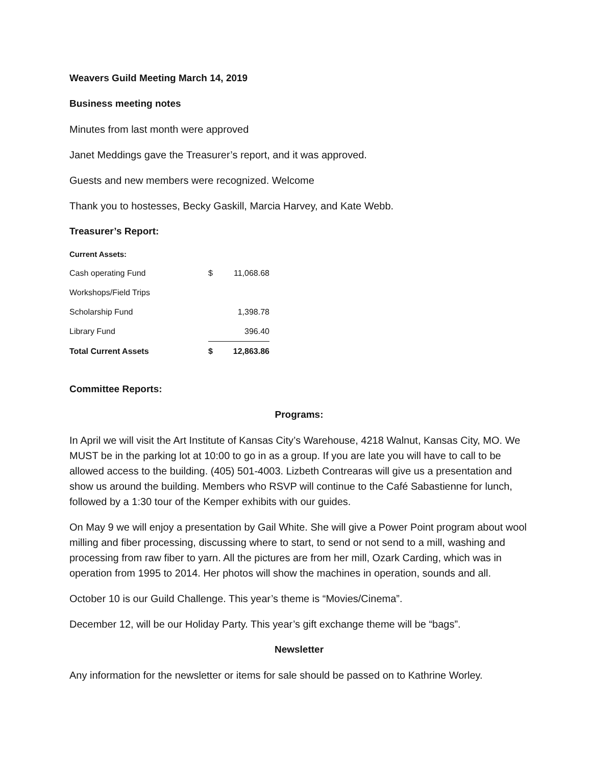Weavers Guild Meeting March 14, 2019
Business meeting notes
Minutes from last month were approved
Janet Meddings gave the Treasurer’s report, and it was approved.
Guests and new members were recognized. Welcome
Thank you to hostesses, Becky Gaskill, Marcia Harvey, and Kate Webb.
Treasurer’s Report:
| Current Assets: | | |
| Cash operating Fund | $ | 11,068.68 |
| Workshops/Field Trips | | |
| Scholarship Fund | | 1,398.78 |
| Library Fund | | 396.40 |
| Total Current Assets | $ | 12,863.86 |
Committee Reports:
Programs:
In April we will visit the Art Institute of Kansas City’s Warehouse, 4218 Walnut, Kansas City, MO. We MUST be in the parking lot at 10:00 to go in as a group. If you are late you will have to call to be allowed access to the building. (405) 501-4003. Lizbeth Contrearas will give us a presentation and show us around the building. Members who RSVP will continue to the Café Sabastienne for lunch, followed by a 1:30 tour of the Kemper exhibits with our guides.
On May 9 we will enjoy a presentation by Gail White. She will give a Power Point program about wool milling and fiber processing, discussing where to start, to send or not send to a mill, washing and processing from raw fiber to yarn. All the pictures are from her mill, Ozark Carding, which was in operation from 1995 to 2014. Her photos will show the machines in operation, sounds and all.
October 10 is our Guild Challenge. This year’s theme is “Movies/Cinema”.
December 12, will be our Holiday Party. This year’s gift exchange theme will be “bags”.
Newsletter
Any information for the newsletter or items for sale should be passed on to Kathrine Worley.